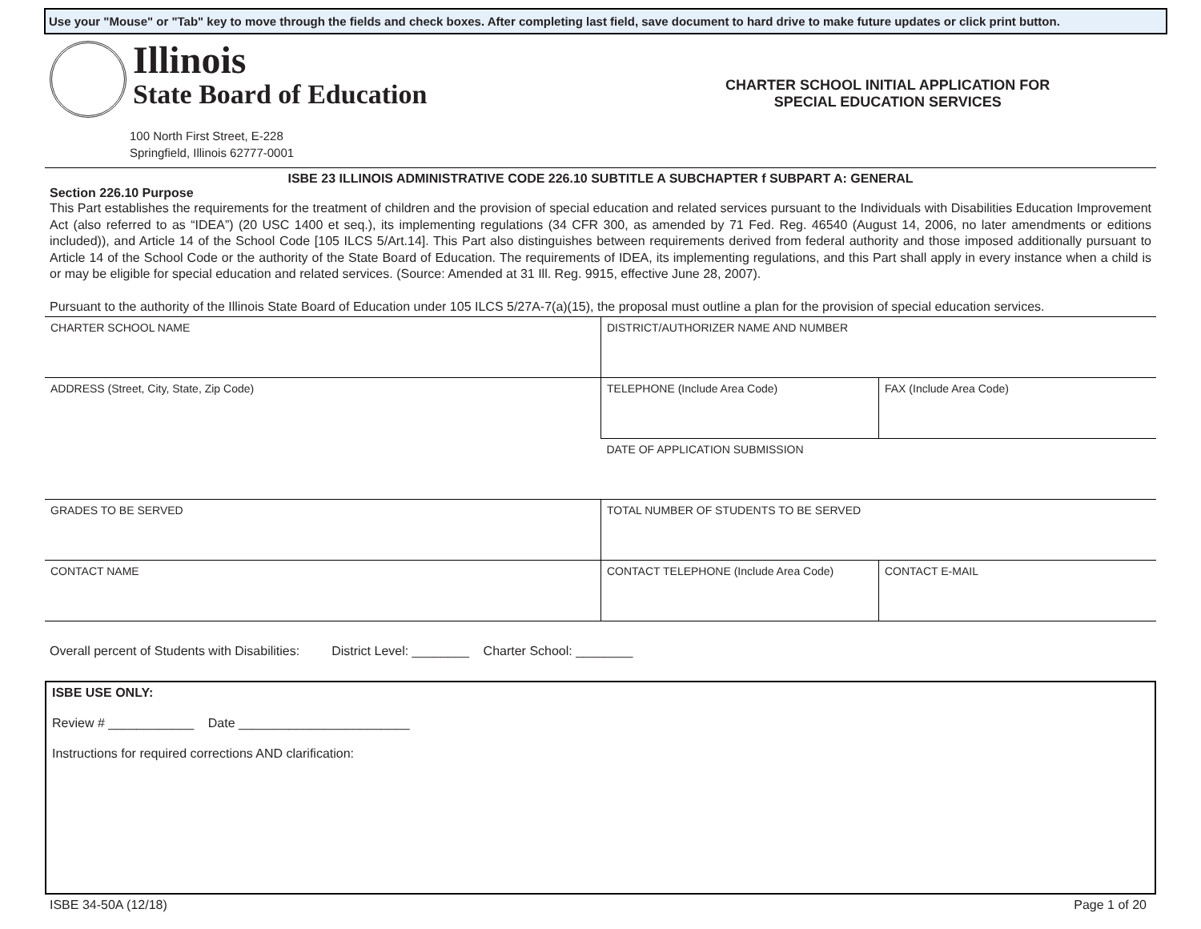Use your "Mouse" or "Tab" key to move through the fields and check boxes. After completing last field, save document to hard drive to make future updates or click print button.
Illinois
State Board of Education
100 North First Street, E-228
Springfield, Illinois 62777-0001
CHARTER SCHOOL INITIAL APPLICATION FOR
SPECIAL EDUCATION SERVICES
ISBE 23 ILLINOIS ADMINISTRATIVE CODE 226.10 SUBTITLE A SUBCHAPTER f SUBPART A: GENERAL
Section 226.10 Purpose
This Part establishes the requirements for the treatment of children and the provision of special education and related services pursuant to the Individuals with Disabilities Education Improvement Act (also referred to as “IDEA”) (20 USC 1400 et seq.), its implementing regulations (34 CFR 300, as amended by 71 Fed. Reg. 46540 (August 14, 2006, no later amendments or editions included)), and Article 14 of the School Code [105 ILCS 5/Art.14]. This Part also distinguishes between requirements derived from federal authority and those imposed additionally pursuant to Article 14 of the School Code or the authority of the State Board of Education. The requirements of IDEA, its implementing regulations, and this Part shall apply in every instance when a child is or may be eligible for special education and related services. (Source: Amended at 31 Ill. Reg. 9915, effective June 28, 2007).
Pursuant to the authority of the Illinois State Board of Education under 105 ILCS 5/27A-7(a)(15), the proposal must outline a plan for the provision of special education services.
| CHARTER SCHOOL NAME | DISTRICT/AUTHORIZER NAME AND NUMBER | |
| ADDRESS (Street, City, State, Zip Code) | TELEPHONE (Include Area Code) | FAX (Include Area Code) |
| | DATE OF APPLICATION SUBMISSION | |
| GRADES TO BE SERVED | TOTAL NUMBER OF STUDENTS TO BE SERVED | |
| CONTACT NAME | CONTACT TELEPHONE (Include Area Code) | CONTACT E-MAIL |
Overall percent of Students with Disabilities: District Level: ________ Charter School: ________
ISBE USE ONLY:
Review # ____________ Date ________________________
Instructions for required corrections AND clarification:
ISBE 34-50A (12/18) Page 1 of 20